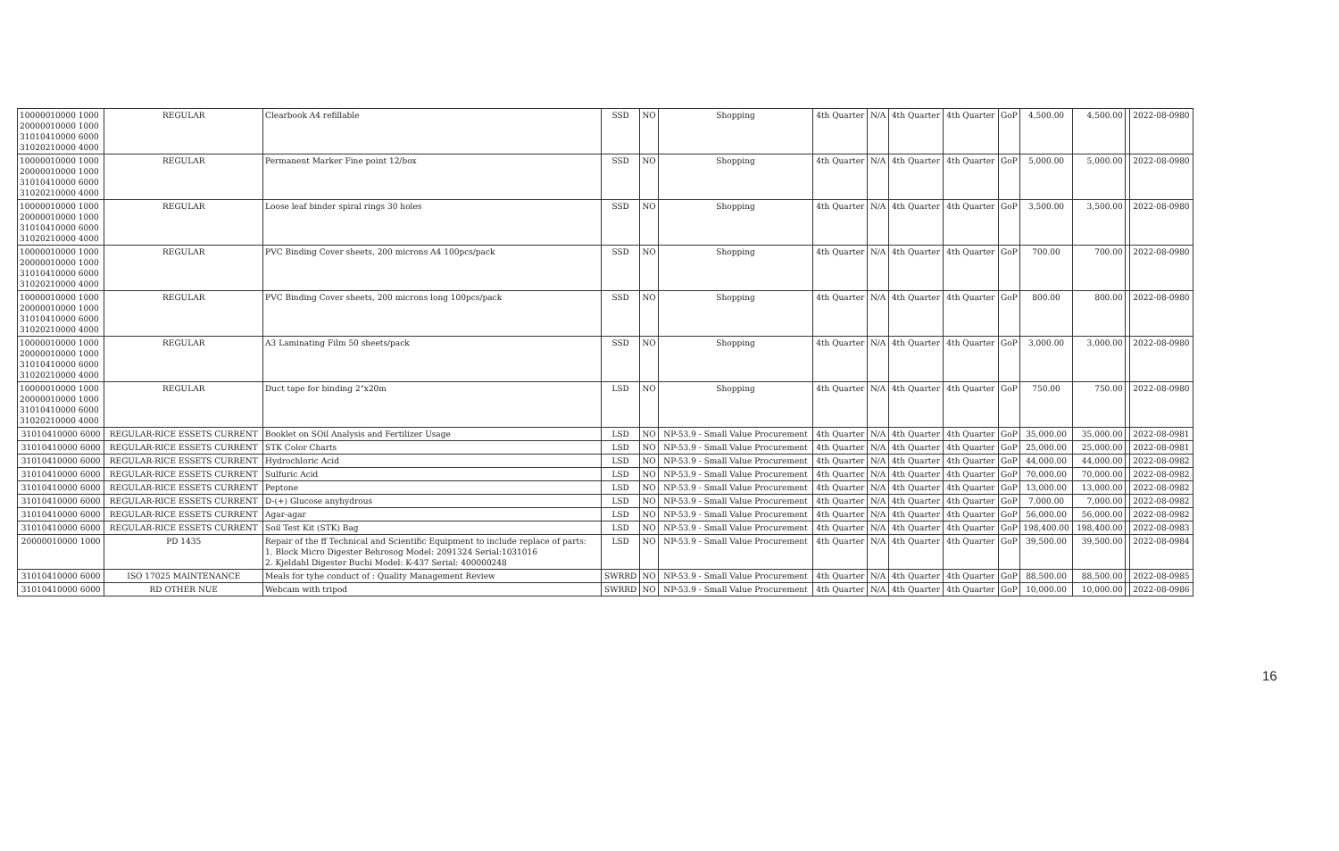| 10000010000 1000 20000010000 1000 31010410000 6000 31020210000 4000 | REGULAR | Clearbook A4 refillable | SSD | NO | Shopping | 4th Quarter | N/A | 4th Quarter | 4th Quarter | GoP | 4,500.00 | 4,500.00 | | 2022-08-0980 |
| 10000010000 1000 20000010000 1000 31010410000 6000 31020210000 4000 | REGULAR | Permanent Marker Fine point 12/box | SSD | NO | Shopping | 4th Quarter | N/A | 4th Quarter | 4th Quarter | GoP | 5,000.00 | 5,000.00 | | 2022-08-0980 |
| 10000010000 1000 20000010000 1000 31010410000 6000 31020210000 4000 | REGULAR | Loose leaf binder spiral rings 30 holes | SSD | NO | Shopping | 4th Quarter | N/A | 4th Quarter | 4th Quarter | GoP | 3,500.00 | 3,500.00 | | 2022-08-0980 |
| 10000010000 1000 20000010000 1000 31010410000 6000 31020210000 4000 | REGULAR | PVC Binding Cover sheets, 200 microns A4 100pcs/pack | SSD | NO | Shopping | 4th Quarter | N/A | 4th Quarter | 4th Quarter | GoP | 700.00 | 700.00 | | 2022-08-0980 |
| 10000010000 1000 20000010000 1000 31010410000 6000 31020210000 4000 | REGULAR | PVC Binding Cover sheets, 200 microns long 100pcs/pack | SSD | NO | Shopping | 4th Quarter | N/A | 4th Quarter | 4th Quarter | GoP | 800.00 | 800.00 | | 2022-08-0980 |
| 10000010000 1000 20000010000 1000 31010410000 6000 31020210000 4000 | REGULAR | A3 Laminating Film 50 sheets/pack | SSD | NO | Shopping | 4th Quarter | N/A | 4th Quarter | 4th Quarter | GoP | 3,000.00 | 3,000.00 | | 2022-08-0980 |
| 10000010000 1000 20000010000 1000 31010410000 6000 31020210000 4000 | REGULAR | Duct tape for binding 2"x20m | LSD | NO | Shopping | 4th Quarter | N/A | 4th Quarter | 4th Quarter | GoP | 750.00 | 750.00 | | 2022-08-0980 |
| 31010410000 6000 | REGULAR-RICE ESSETS CURRENT | Booklet on SOil Analysis and Fertilizer Usage | LSD | NO | NP-53.9 - Small Value Procurement | 4th Quarter | N/A | 4th Quarter | 4th Quarter | GoP | 35,000.00 | 35,000.00 | | 2022-08-0981 |
| 31010410000 6000 | REGULAR-RICE ESSETS CURRENT | STK Color Charts | LSD | NO | NP-53.9 - Small Value Procurement | 4th Quarter | N/A | 4th Quarter | 4th Quarter | GoP | 25,000.00 | 25,000.00 | | 2022-08-0981 |
| 31010410000 6000 | REGULAR-RICE ESSETS CURRENT | Hydrochloric Acid | LSD | NO | NP-53.9 - Small Value Procurement | 4th Quarter | N/A | 4th Quarter | 4th Quarter | GoP | 44,000.00 | 44,000.00 | | 2022-08-0982 |
| 31010410000 6000 | REGULAR-RICE ESSETS CURRENT | Sulfuric Acid | LSD | NO | NP-53.9 - Small Value Procurement | 4th Quarter | N/A | 4th Quarter | 4th Quarter | GoP | 70,000.00 | 70,000.00 | | 2022-08-0982 |
| 31010410000 6000 | REGULAR-RICE ESSETS CURRENT | Peptone | LSD | NO | NP-53.9 - Small Value Procurement | 4th Quarter | N/A | 4th Quarter | 4th Quarter | GoP | 13,000.00 | 13,000.00 | | 2022-08-0982 |
| 31010410000 6000 | REGULAR-RICE ESSETS CURRENT | D-(+) Glucose anyhydrous | LSD | NO | NP-53.9 - Small Value Procurement | 4th Quarter | N/A | 4th Quarter | 4th Quarter | GoP | 7,000.00 | 7,000.00 | | 2022-08-0982 |
| 31010410000 6000 | REGULAR-RICE ESSETS CURRENT | Agar-agar | LSD | NO | NP-53.9 - Small Value Procurement | 4th Quarter | N/A | 4th Quarter | 4th Quarter | GoP | 56,000.00 | 56,000.00 | | 2022-08-0982 |
| 31010410000 6000 | REGULAR-RICE ESSETS CURRENT | Soil Test Kit (STK) Bag | LSD | NO | NP-53.9 - Small Value Procurement | 4th Quarter | N/A | 4th Quarter | 4th Quarter | GoP | 198,400.00 | 198,400.00 | | 2022-08-0983 |
| 20000010000 1000 | PD 1435 | Repair of the ff Technical and Scientific Equipment to include replace of parts: 1. Block Micro Digester Behrosog Model: 2091324 Serial:1031016 2. Kjeldahl Digester Buchi Model: K-437 Serial: 400000248 | LSD | NO | NP-53.9 - Small Value Procurement | 4th Quarter | N/A | 4th Quarter | 4th Quarter | GoP | 39,500.00 | 39,500.00 | | 2022-08-0984 |
| 31010410000 6000 | ISO 17025 MAINTENANCE | Meals for tyhe conduct of : Quality Management Review | SWRRD | NO | NP-53.9 - Small Value Procurement | 4th Quarter | N/A | 4th Quarter | 4th Quarter | GoP | 88,500.00 | 88,500.00 | | 2022-08-0985 |
| 31010410000 6000 | RD OTHER NUE | Webcam with tripod | SWRRD | NO | NP-53.9 - Small Value Procurement | 4th Quarter | N/A | 4th Quarter | 4th Quarter | GoP | 10,000.00 | 10,000.00 | | 2022-08-0986 |
16